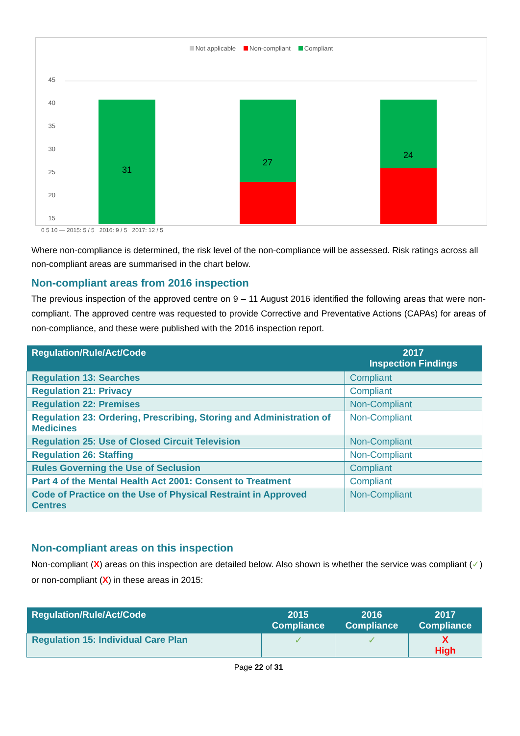Not applicable Non-compliant Compliant
45
40
35
30
25
20
15
31
27
24
0 5 10 — 2015: 5 / 5 2016: 9 / 5 2017: 12 / 5
Where non-compliance is determined, the risk level of the non-compliance will be assessed. Risk ratings across all non-compliant areas are summarised in the chart below.
Non-compliant areas from 2016 inspection
The previous inspection of the approved centre on 9 – 11 August 2016 identified the following areas that were non-compliant. The approved centre was requested to provide Corrective and Preventative Actions (CAPAs) for areas of non-compliance, and these were published with the 2016 inspection report.
| Regulation/Rule/Act/Code | 2017 Inspection Findings |
| --- | --- |
| Regulation 13: Searches | Compliant |
| Regulation 21: Privacy | Compliant |
| Regulation 22: Premises | Non-Compliant |
| Regulation 23: Ordering, Prescribing, Storing and Administration of Medicines | Non-Compliant |
| Regulation 25: Use of Closed Circuit Television | Non-Compliant |
| Regulation 26: Staffing | Non-Compliant |
| Rules Governing the Use of Seclusion | Compliant |
| Part 4 of the Mental Health Act 2001: Consent to Treatment | Compliant |
| Code of Practice on the Use of Physical Restraint in Approved Centres | Non-Compliant |
Non-compliant areas on this inspection
Non-compliant (X) areas on this inspection are detailed below. Also shown is whether the service was compliant (✓) or non-compliant (X) in these areas in 2015:
| Regulation/Rule/Act/Code | 2015 Compliance | 2016 Compliance | 2017 Compliance |
| --- | --- | --- | --- |
| Regulation 15: Individual Care Plan | ✓ | ✓ | X High |
Page 22 of 31